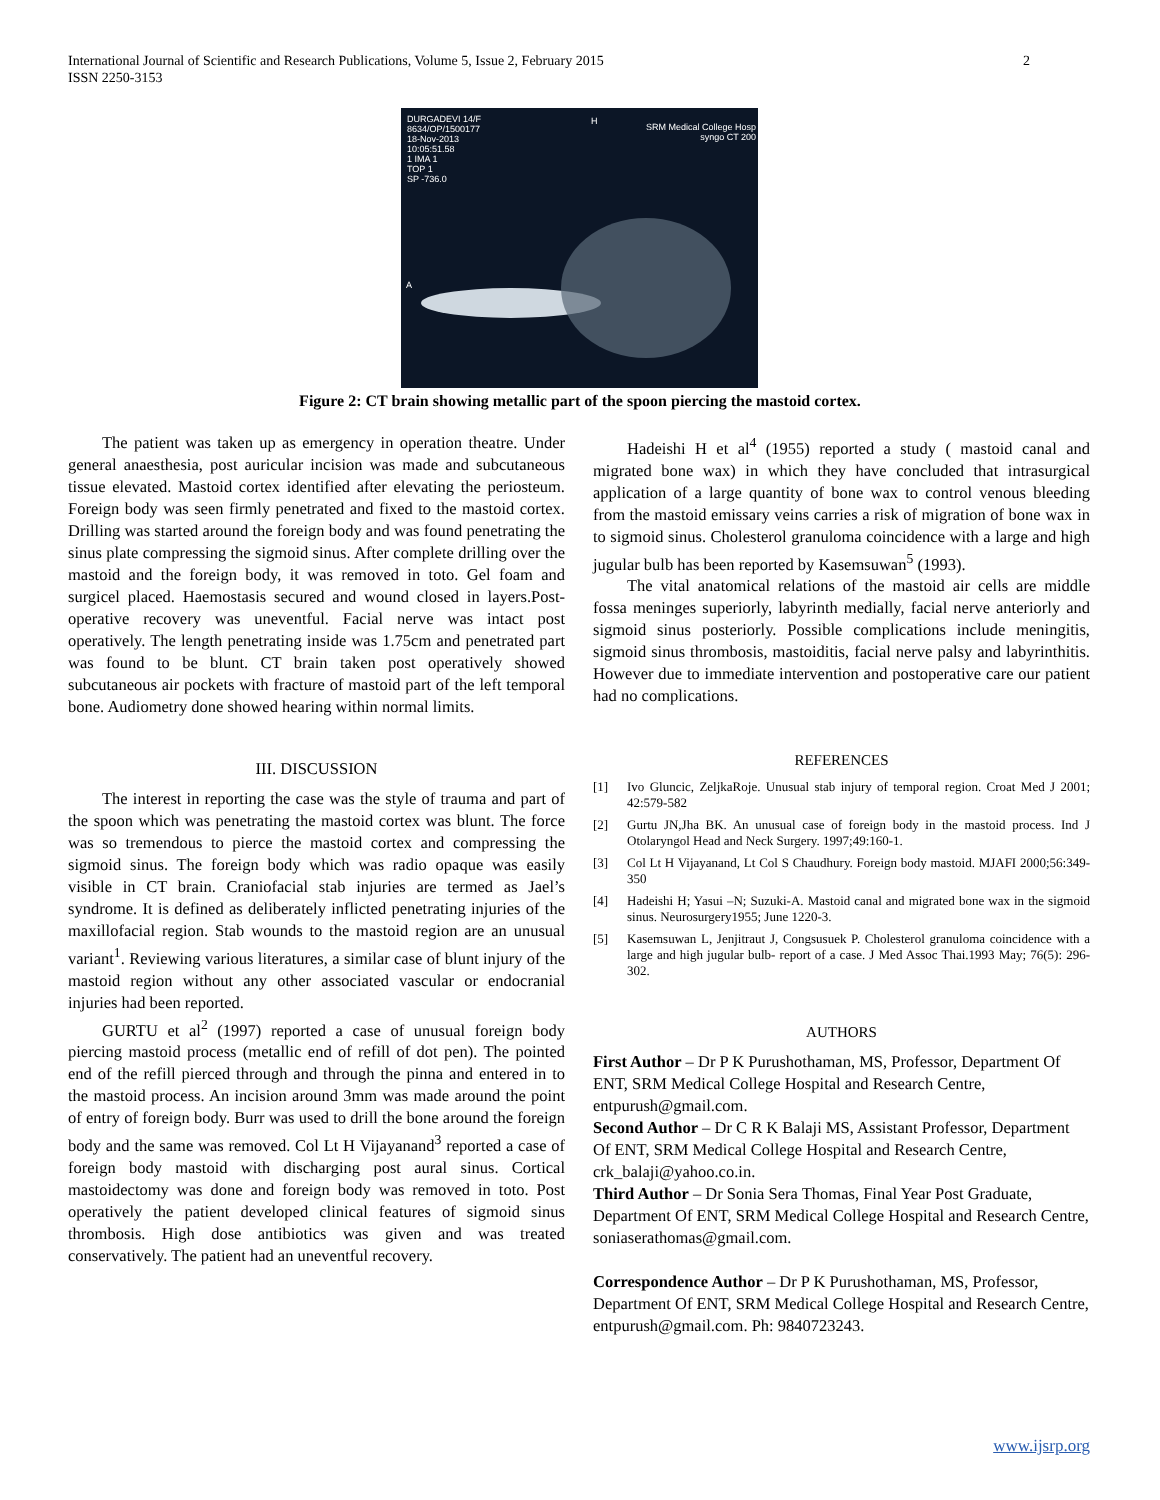2 International Journal of Scientific and Research Publications, Volume 5, Issue 2, February 2015
ISSN 2250-3153
DURGADEVI 14/F
8634/OP/1500177
18-Nov-2013
10:05:51.58
1 IMA 1
TOP 1
SP -736.0
H
SRM Medical College Hosp
syngo CT 200
A
Figure 2: CT brain showing metallic part of the spoon piercing the mastoid cortex.
The patient was taken up as emergency in operation theatre. Under general anaesthesia, post auricular incision was made and subcutaneous tissue elevated. Mastoid cortex identified after elevating the periosteum. Foreign body was seen firmly penetrated and fixed to the mastoid cortex. Drilling was started around the foreign body and was found penetrating the sinus plate compressing the sigmoid sinus. After complete drilling over the mastoid and the foreign body, it was removed in toto. Gel foam and surgicel placed. Haemostasis secured and wound closed in layers.Post-operative recovery was uneventful. Facial nerve was intact post operatively. The length penetrating inside was 1.75cm and penetrated part was found to be blunt. CT brain taken post operatively showed subcutaneous air pockets with fracture of mastoid part of the left temporal bone. Audiometry done showed hearing within normal limits.
III. DISCUSSION
The interest in reporting the case was the style of trauma and part of the spoon which was penetrating the mastoid cortex was blunt. The force was so tremendous to pierce the mastoid cortex and compressing the sigmoid sinus. The foreign body which was radio opaque was easily visible in CT brain. Craniofacial stab injuries are termed as Jael’s syndrome. It is defined as deliberately inflicted penetrating injuries of the maxillofacial region. Stab wounds to the mastoid region are an unusual variant<sup>1</sup>. Reviewing various literatures, a similar case of blunt injury of the mastoid region without any other associated vascular or endocranial injuries had been reported.
GURTU et al<sup>2</sup> (1997) reported a case of unusual foreign body piercing mastoid process (metallic end of refill of dot pen). The pointed end of the refill pierced through and through the pinna and entered in to the mastoid process. An incision around 3mm was made around the point of entry of foreign body. Burr was used to drill the bone around the foreign body and the same was removed. Col Lt H Vijayanand<sup>3</sup> reported a case of foreign body mastoid with discharging post aural sinus. Cortical mastoidectomy was done and foreign body was removed in toto. Post operatively the patient developed clinical features of sigmoid sinus thrombosis. High dose antibiotics was given and was treated conservatively. The patient had an uneventful recovery.
Hadeishi H et al<sup>4</sup> (1955) reported a study ( mastoid canal and migrated bone wax) in which they have concluded that intrasurgical application of a large quantity of bone wax to control venous bleeding from the mastoid emissary veins carries a risk of migration of bone wax in to sigmoid sinus. Cholesterol granuloma coincidence with a large and high jugular bulb has been reported by Kasemsuwan<sup>5</sup> (1993).
The vital anatomical relations of the mastoid air cells are middle fossa meninges superiorly, labyrinth medially, facial nerve anteriorly and sigmoid sinus posteriorly. Possible complications include meningitis, sigmoid sinus thrombosis, mastoiditis, facial nerve palsy and labyrinthitis. However due to immediate intervention and postoperative care our patient had no complications.
REFERENCES
[1] Ivo Gluncic, ZeljkaRoje. Unusual stab injury of temporal region. Croat Med J 2001; 42:579-582
[2] Gurtu JN,Jha BK. An unusual case of foreign body in the mastoid process. Ind J Otolaryngol Head and Neck Surgery. 1997;49:160-1.
[3] Col Lt H Vijayanand, Lt Col S Chaudhury. Foreign body mastoid. MJAFI 2000;56:349-350
[4] Hadeishi H; Yasui –N; Suzuki-A. Mastoid canal and migrated bone wax in the sigmoid sinus. Neurosurgery1955; June 1220-3.
[5] Kasemsuwan L, Jenjitraut J, Congsusuek P. Cholesterol granuloma coincidence with a large and high jugular bulb- report of a case. J Med Assoc Thai.1993 May; 76(5): 296-302.
AUTHORS
First Author – Dr P K Purushothaman, MS, Professor, Department Of ENT, SRM Medical College Hospital and Research Centre, entpurush@gmail.com.
Second Author – Dr C R K Balaji MS, Assistant Professor, Department Of ENT, SRM Medical College Hospital and Research Centre, crk_balaji@yahoo.co.in.
Third Author – Dr Sonia Sera Thomas, Final Year Post Graduate, Department Of ENT, SRM Medical College Hospital and Research Centre, soniaserathomas@gmail.com.
Correspondence Author – Dr P K Purushothaman, MS, Professor, Department Of ENT, SRM Medical College Hospital and Research Centre, entpurush@gmail.com. Ph: 9840723243.
www.ijsrp.org